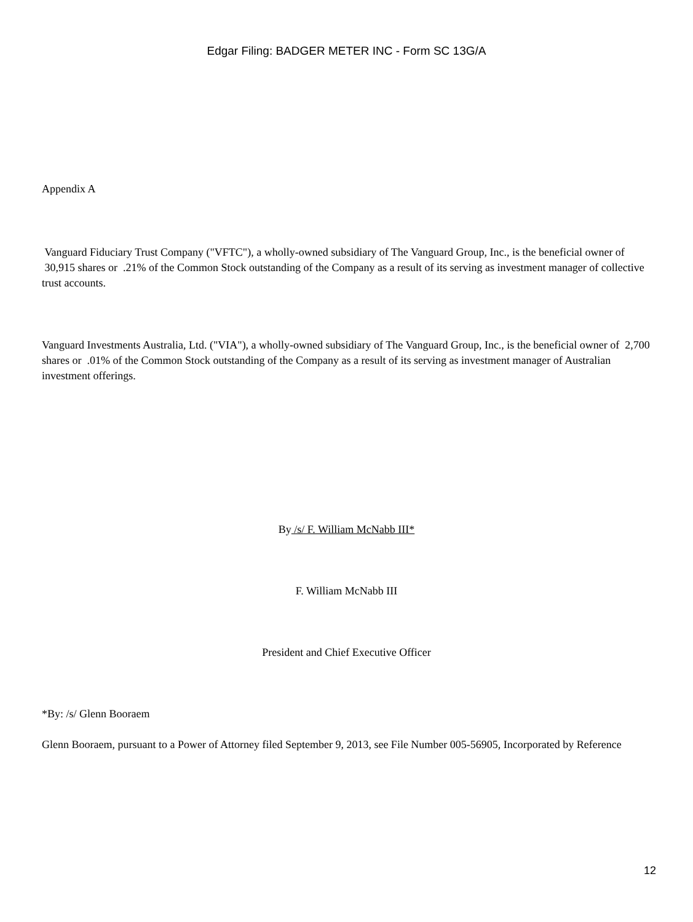Edgar Filing: BADGER METER INC - Form SC 13G/A
Appendix A
Vanguard Fiduciary Trust Company ("VFTC"), a wholly-owned subsidiary of The Vanguard Group, Inc., is the beneficial owner of 30,915 shares or .21% of the Common Stock outstanding of the Company as a result of its serving as investment manager of collective trust accounts.
Vanguard Investments Australia, Ltd. ("VIA"), a wholly-owned subsidiary of The Vanguard Group, Inc., is the beneficial owner of 2,700 shares or .01% of the Common Stock outstanding of the Company as a result of its serving as investment manager of Australian investment offerings.
By /s/ F. William McNabb III*
F. William McNabb III
President and Chief Executive Officer
*By: /s/ Glenn Booraem
Glenn Booraem, pursuant to a Power of Attorney filed September 9, 2013, see File Number 005-56905, Incorporated by Reference
12